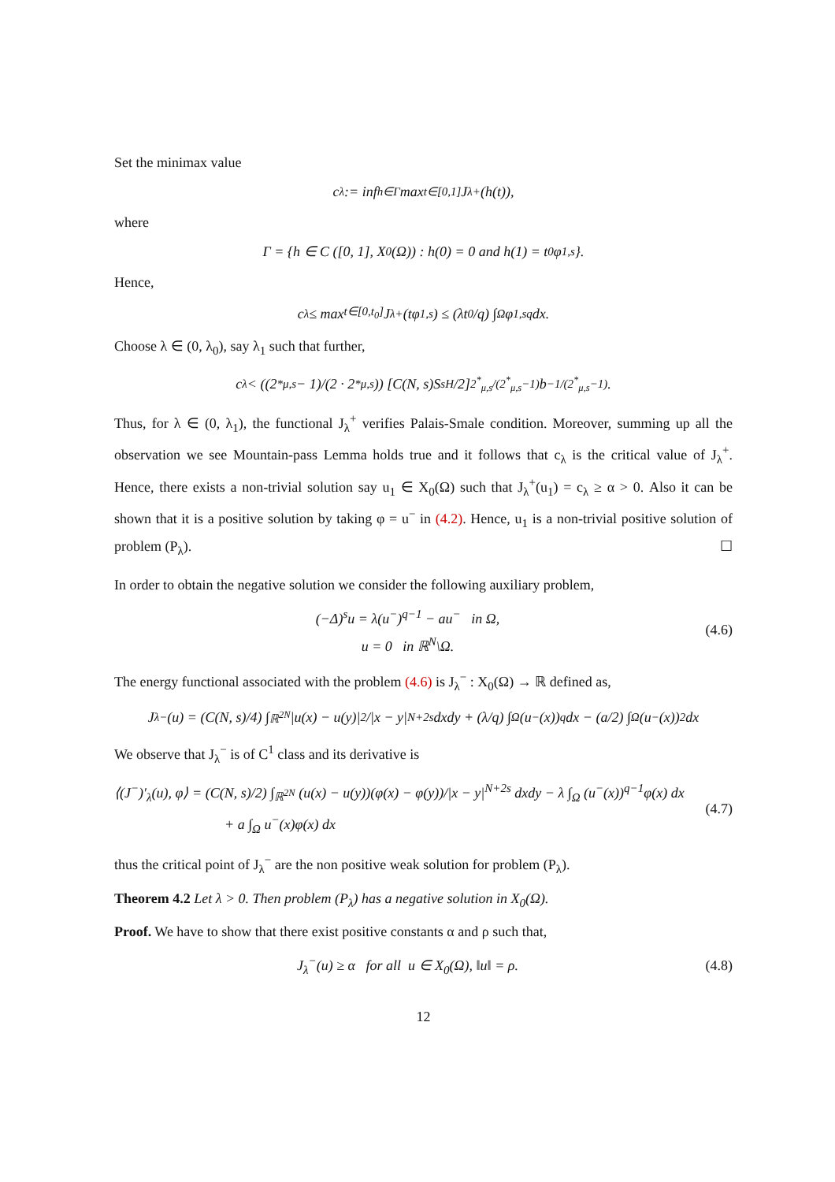Set the minimax value
c<sub>λ</sub> := inf<sub>h∈Γ</sub> max<sub>t∈[0,1]</sub> J<sub>λ</sub><sup>+</sup>(h(t)),
where
Γ = {h ∈ C ([0, 1], X<sub>0</sub>(Ω)) : h(0) = 0 and h(1) = t<sub>0</sub>φ<sub>1,s</sub>}.
Hence,
c<sub>λ</sub> ≤ max<sub>t∈[0,t<sub>0</sub>]</sub> J<sub>λ</sub><sup>+</sup>(tφ<sub>1,s</sub>) ≤ (λt<sub>0</sub>/q) ∫<sub>Ω</sub> φ<sub>1,s</sub><sup>q</sup> dx.
Choose λ ∈ (0, λ<sub>0</sub>), say λ<sub>1</sub> such that further,
c<sub>λ</sub> < ((2<sup>*</sup><sub>μ,s</sub> − 1)/(2 · 2<sup>*</sup><sub>μ,s</sub>)) [C(N, s)S<sub>s</sub><sup>H</sup>/2]<sup>2<sup>*</sup><sub>μ,s</sub>/(2<sup>*</sup><sub>μ,s</sub>−1)</sup> b<sup>−1/(2<sup>*</sup><sub>μ,s</sub>−1)</sup>.
Thus, for λ ∈ (0, λ<sub>1</sub>), the functional J<sub>λ</sub><sup>+</sup> verifies Palais-Smale condition. Moreover, summing up all the observation we see Mountain-pass Lemma holds true and it follows that c<sub>λ</sub> is the critical value of J<sub>λ</sub><sup>+</sup>. Hence, there exists a non-trivial solution say u<sub>1</sub> ∈ X<sub>0</sub>(Ω) such that J<sub>λ</sub><sup>+</sup>(u<sub>1</sub>) = c<sub>λ</sub> ≥ α > 0. Also it can be shown that it is a positive solution by taking φ = u<sup>−</sup> in (4.2). Hence, u<sub>1</sub> is a non-trivial positive solution of problem (P<sub>λ</sub>). ☐
In order to obtain the negative solution we consider the following auxiliary problem,
(−Δ)<sup>s</sup>u = λ(u<sup>−</sup>)<sup>q−1</sup> − au<sup>−</sup> in Ω,
u = 0 in ℝ<sup>N</sup>\Ω.
(4.6)
The energy functional associated with the problem (4.6) is J<sub>λ</sub><sup>−</sup> : X<sub>0</sub>(Ω) → ℝ defined as,
J<sub>λ</sub><sup>−</sup>(u) = (C(N, s)/4) ∫<sub>ℝ<sup>2N</sup></sub> |u(x) − u(y)|<sup>2</sup>/|x − y|<sup>N+2s</sup> dxdy + (λ/q) ∫<sub>Ω</sub> (u<sup>−</sup>(x))<sup>q</sup> dx − (a/2) ∫<sub>Ω</sub> (u<sup>−</sup>(x))<sup>2</sup> dx
We observe that J<sub>λ</sub><sup>−</sup> is of C<sup>1</sup> class and its derivative is
⟨(J<sup>−</sup>)′<sub>λ</sub>(u), φ⟩ = (C(N, s)/2) ∫<sub>ℝ<sup>2N</sup></sub> (u(x) − u(y))(φ(x) − φ(y))/|x − y|<sup>N+2s</sup> dxdy − λ ∫<sub>Ω</sub> (u<sup>−</sup>(x))<sup>q−1</sup>φ(x) dx
+ a ∫<sub>Ω</sub> u<sup>−</sup>(x)φ(x) dx
(4.7)
thus the critical point of J<sub>λ</sub><sup>−</sup> are the non positive weak solution for problem (P<sub>λ</sub>).
Theorem 4.2 Let λ > 0. Then problem (P<sub>λ</sub>) has a negative solution in X<sub>0</sub>(Ω).
Proof. We have to show that there exist positive constants α and ρ such that,
J<sub>λ</sub><sup>−</sup>(u) ≥ α for all u ∈ X<sub>0</sub>(Ω), ‖u‖ = ρ.
(4.8)
12